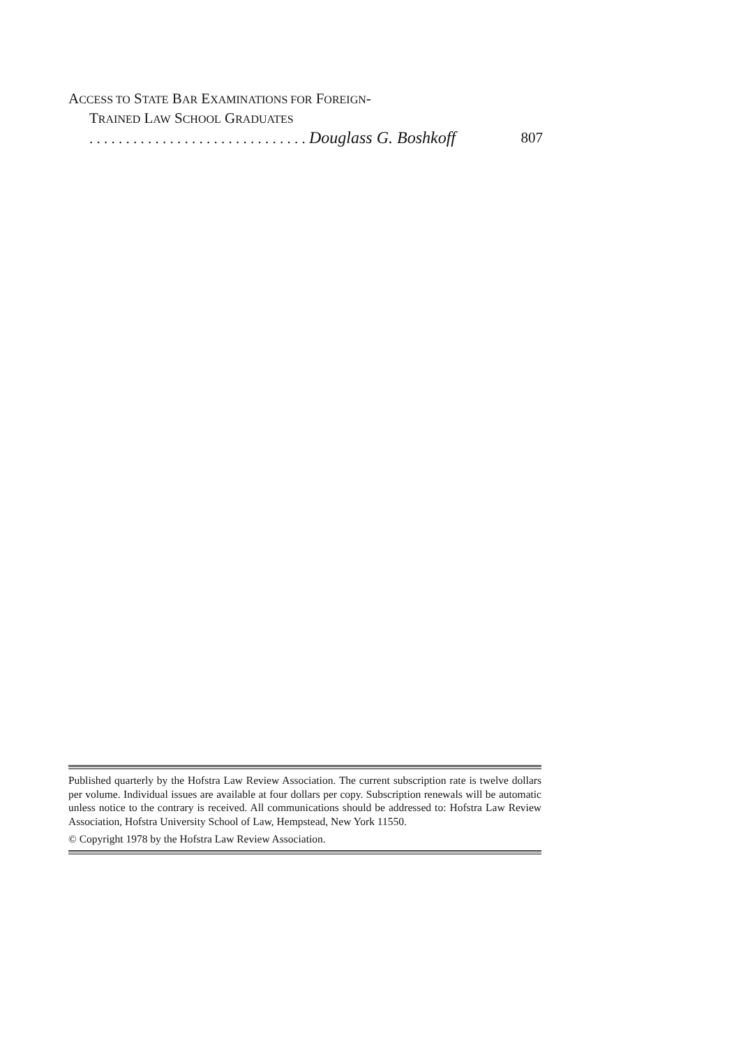ACCESS TO STATE BAR EXAMINATIONS FOR FOREIGN-
TRAINED LAW SCHOOL GRADUATES
. . . . . . . . . . . . . . . . . . . . . . . . . . . . . . Douglass G. Boshkoff 807
Published quarterly by the Hofstra Law Review Association. The current subscription rate is twelve dollars per volume. Individual issues are available at four dollars per copy. Subscription renewals will be automatic unless notice to the contrary is received. All communications should be addressed to: Hofstra Law Review Association, Hofstra University School of Law, Hempstead, New York 11550.
© Copyright 1978 by the Hofstra Law Review Association.